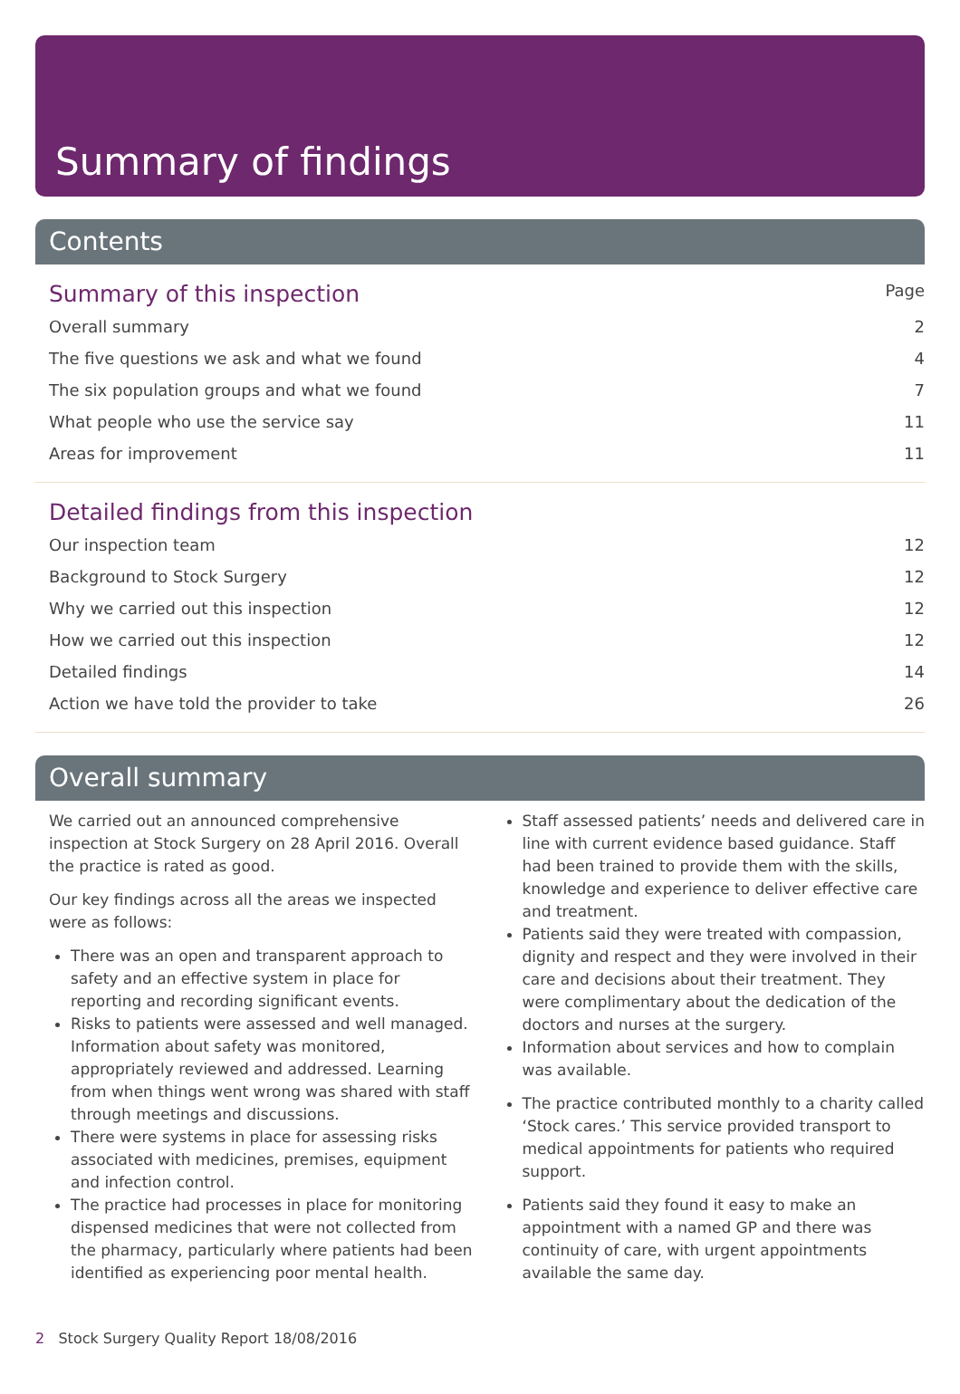Summary of findings
Contents
Summary of this inspection Page
Overall summary 2
The five questions we ask and what we found 4
The six population groups and what we found 7
What people who use the service say 11
Areas for improvement 11
Detailed findings from this inspection
Our inspection team 12
Background to Stock Surgery 12
Why we carried out this inspection 12
How we carried out this inspection 12
Detailed findings 14
Action we have told the provider to take 26
Overall summary
We carried out an announced comprehensive inspection at Stock Surgery on 28 April 2016. Overall the practice is rated as good.
Our key findings across all the areas we inspected were as follows:
There was an open and transparent approach to safety and an effective system in place for reporting and recording significant events.
Risks to patients were assessed and well managed. Information about safety was monitored, appropriately reviewed and addressed. Learning from when things went wrong was shared with staff through meetings and discussions.
There were systems in place for assessing risks associated with medicines, premises, equipment and infection control.
The practice had processes in place for monitoring dispensed medicines that were not collected from the pharmacy, particularly where patients had been identified as experiencing poor mental health.
Staff assessed patients’ needs and delivered care in line with current evidence based guidance. Staff had been trained to provide them with the skills, knowledge and experience to deliver effective care and treatment.
Patients said they were treated with compassion, dignity and respect and they were involved in their care and decisions about their treatment. They were complimentary about the dedication of the doctors and nurses at the surgery.
Information about services and how to complain was available.
The practice contributed monthly to a charity called ‘Stock cares.’ This service provided transport to medical appointments for patients who required support.
Patients said they found it easy to make an appointment with a named GP and there was continuity of care, with urgent appointments available the same day.
2 Stock Surgery Quality Report 18/08/2016